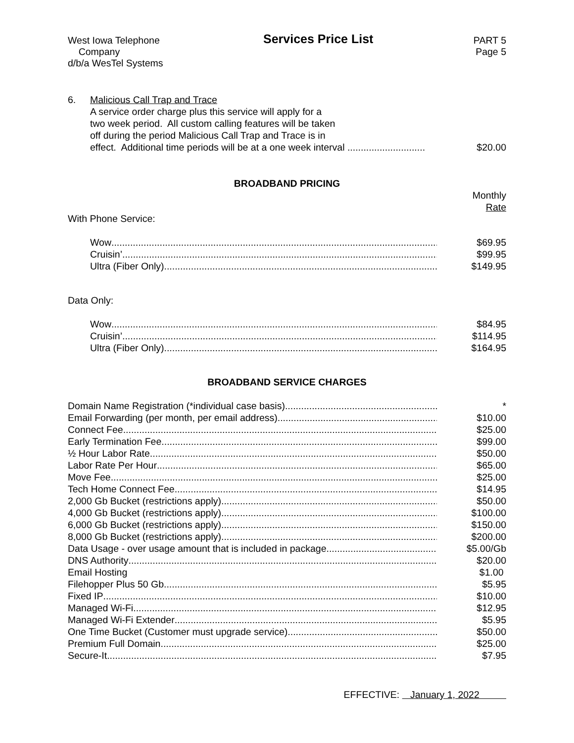West Iowa Telephone
Company
d/b/a WesTel Systems
Services Price List
PART 5
Page 5
6. Malicious Call Trap and Trace
A service order charge plus this service will apply for a
two week period. All custom calling features will be taken
off during the period Malicious Call Trap and Trace is in
effect. Additional time periods will be at a one week interval .............................
$20.00
BROADBAND PRICING
Monthly
Rate
With Phone Service:
| Wow | $69.95 |
| Cruisin’ | $99.95 |
| Ultra (Fiber Only) | $149.95 |
Data Only:
| Wow | $84.95 |
| Cruisin’ | $114.95 |
| Ultra (Fiber Only) | $164.95 |
BROADBAND SERVICE CHARGES
| Domain Name Registration (*individual case basis) | * |
| Email Forwarding (per month, per email address) | $10.00 |
| Connect Fee | $25.00 |
| Early Termination Fee | $99.00 |
| ½ Hour Labor Rate | $50.00 |
| Labor Rate Per Hour | $65.00 |
| Move Fee | $25.00 |
| Tech Home Connect Fee | $14.95 |
| 2,000 Gb Bucket (restrictions apply) | $50.00 |
| 4,000 Gb Bucket (restrictions apply) | $100.00 |
| 6,000 Gb Bucket (restrictions apply) | $150.00 |
| 8,000 Gb Bucket (restrictions apply) | $200.00 |
| Data Usage - over usage amount that is included in package | $5.00/Gb |
| DNS Authority | $20.00 |
| Email Hosting | $1.00 |
| Filehopper Plus 50 Gb | $5.95 |
| Fixed IP | $10.00 |
| Managed Wi-Fi | $12.95 |
| Managed Wi-Fi Extender | $5.95 |
| One Time Bucket (Customer must upgrade service) | $50.00 |
| Premium Full Domain | $25.00 |
| Secure-It | $7.95 |
EFFECTIVE: January 1, 2022